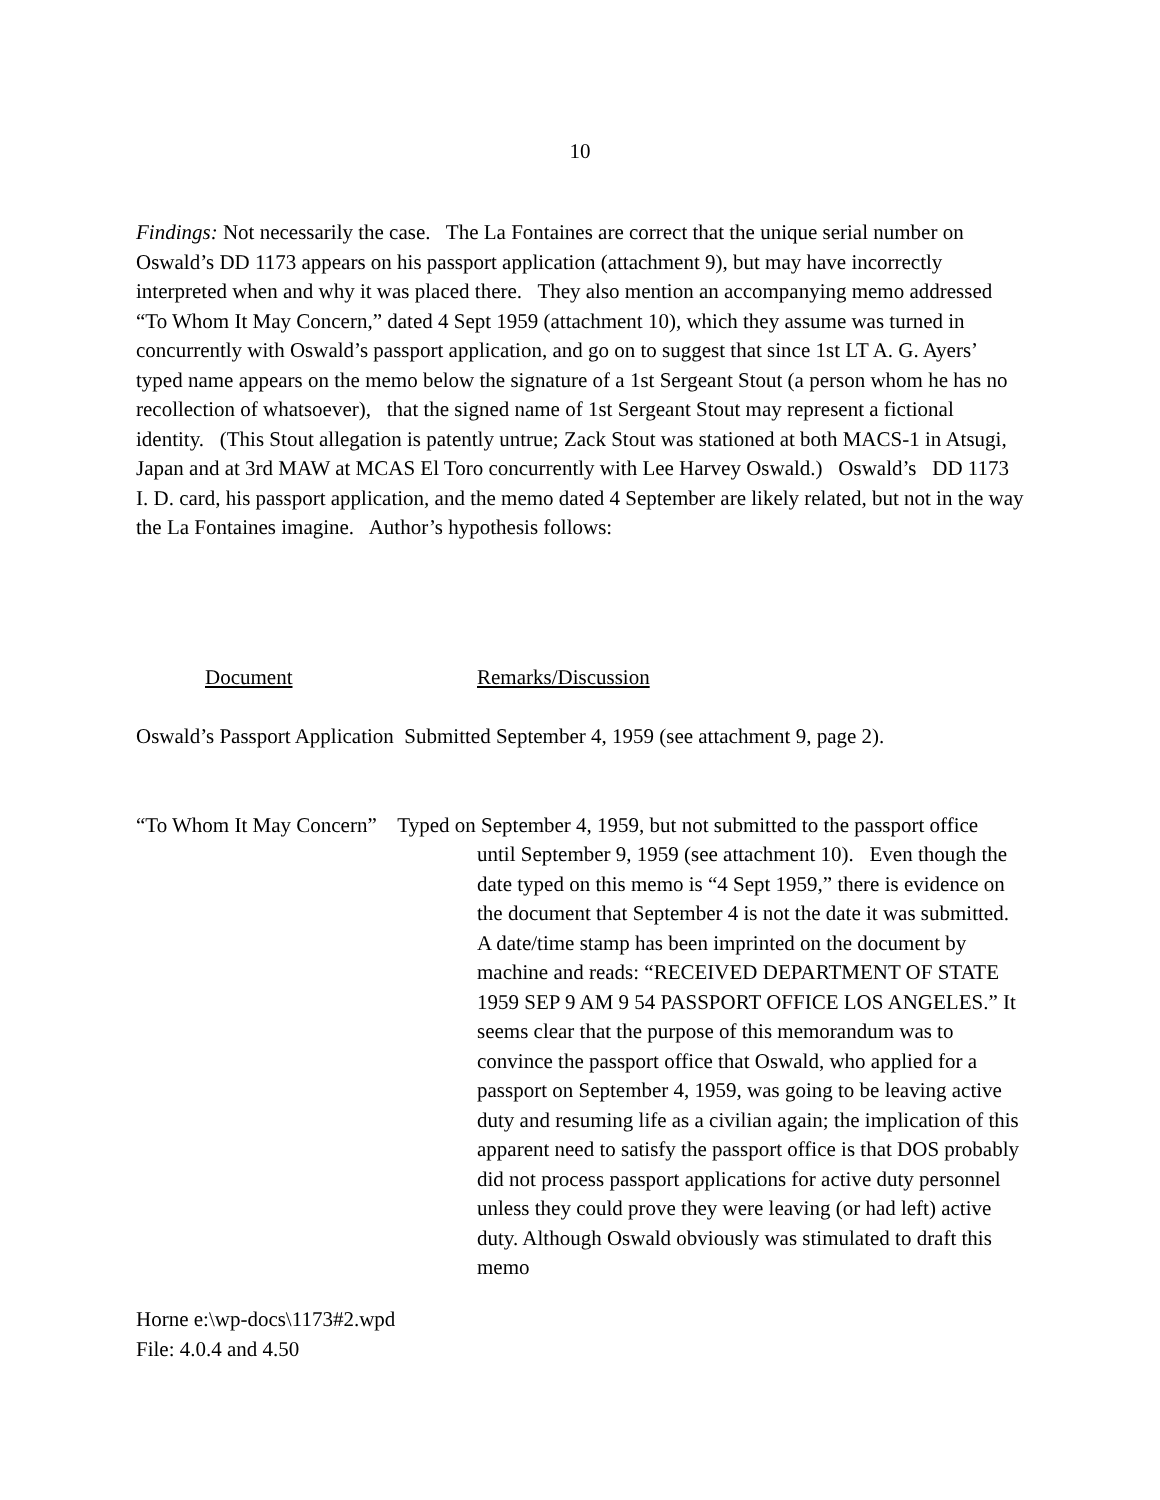10
Findings: Not necessarily the case. The La Fontaines are correct that the unique serial number on Oswald’s DD 1173 appears on his passport application (attachment 9), but may have incorrectly interpreted when and why it was placed there. They also mention an accompanying memo addressed “To Whom It May Concern,” dated 4 Sept 1959 (attachment 10), which they assume was turned in concurrently with Oswald’s passport application, and go on to suggest that since 1st LT A. G. Ayers’ typed name appears on the memo below the signature of a 1st Sergeant Stout (a person whom he has no recollection of whatsoever), that the signed name of 1st Sergeant Stout may represent a fictional identity. (This Stout allegation is patently untrue; Zack Stout was stationed at both MACS-1 in Atsugi, Japan and at 3rd MAW at MCAS El Toro concurrently with Lee Harvey Oswald.) Oswald’s DD 1173 I. D. card, his passport application, and the memo dated 4 September are likely related, but not in the way the La Fontaines imagine. Author’s hypothesis follows:
Document Remarks/Discussion
Oswald’s Passport Application Submitted September 4, 1959 (see attachment 9, page 2).
“To Whom It May Concern” Typed on September 4, 1959, but not submitted to the passport office
until September 9, 1959 (see attachment 10). Even though the date typed on this memo is “4 Sept 1959,” there is evidence on the document that September 4 is not the date it was submitted. A date/time stamp has been imprinted on the document by machine and reads: “RECEIVED DEPARTMENT OF STATE 1959 SEP 9 AM 9 54 PASSPORT OFFICE LOS ANGELES.” It seems clear that the purpose of this memorandum was to convince the passport office that Oswald, who applied for a passport on September 4, 1959, was going to be leaving active duty and resuming life as a civilian again; the implication of this apparent need to satisfy the passport office is that DOS probably did not process passport applications for active duty personnel unless they could prove they were leaving (or had left) active duty. Although Oswald obviously was stimulated to draft this memo
Horne e:\wp-docs\1173#2.wpd
File: 4.0.4 and 4.50